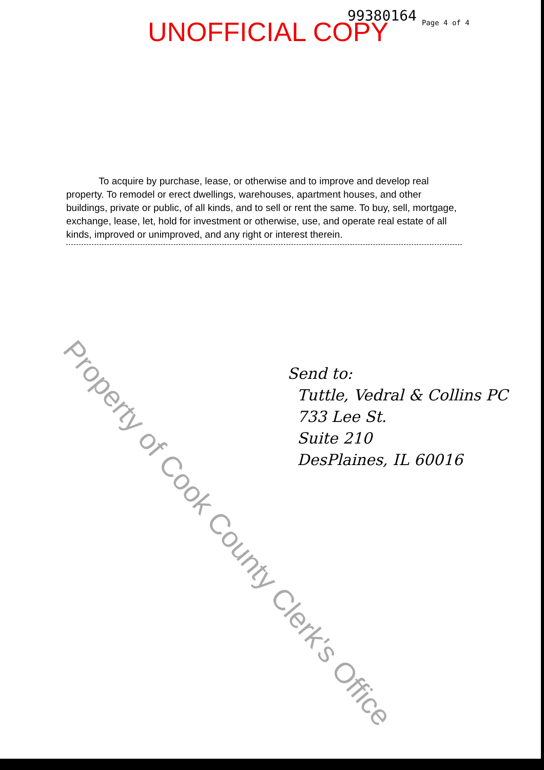UNOFFICIAL COPY
99380164
Page 4 of 4
To acquire by purchase, lease, or otherwise and to improve and develop real property. To remodel or erect dwellings, warehouses, apartment houses, and other buildings, private or public, of all kinds, and to sell or rent the same. To buy, sell, mortgage, exchange, lease, let, hold for investment or otherwise, use, and operate real estate of all kinds, improved or unimproved, and any right or interest therein.
Send to:
Tuttle, Vedral & Collins PC
733 Lee St.
Suite 210
DesPlaines, IL 60016
Property of Cook County Clerk's Office